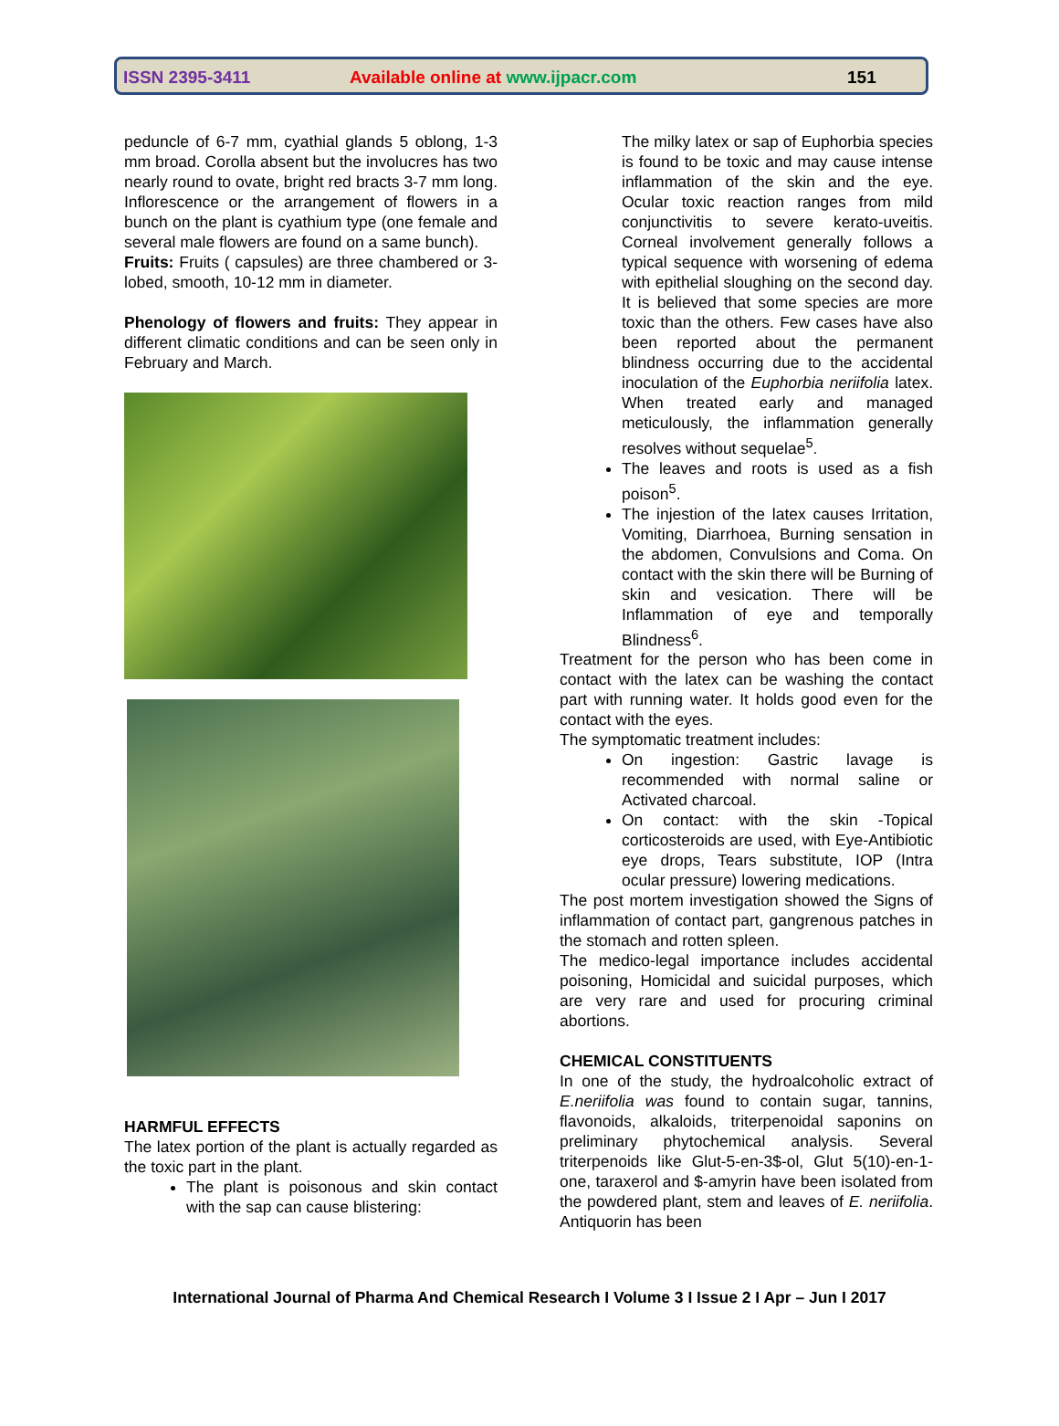ISSN 2395-3411 Available online at www.ijpacr.com 151
peduncle of 6-7 mm, cyathial glands 5 oblong, 1-3 mm broad. Corolla absent but the involucres has two nearly round to ovate, bright red bracts 3-7 mm long. Inflorescence or the arrangement of flowers in a bunch on the plant is cyathium type (one female and several male flowers are found on a same bunch).
Fruits: Fruits ( capsules) are three chambered or 3-lobed, smooth, 10-12 mm in diameter.
Phenology of flowers and fruits: They appear in different climatic conditions and can be seen only in February and March.
HARMFUL EFFECTS
The latex portion of the plant is actually regarded as the toxic part in the plant.
The plant is poisonous and skin contact with the sap can cause blistering:
The milky latex or sap of Euphorbia species is found to be toxic and may cause intense inflammation of the skin and the eye. Ocular toxic reaction ranges from mild conjunctivitis to severe kerato-uveitis. Corneal involvement generally follows a typical sequence with worsening of edema with epithelial sloughing on the second day. It is believed that some species are more toxic than the others. Few cases have also been reported about the permanent blindness occurring due to the accidental inoculation of the Euphorbia neriifolia latex. When treated early and managed meticulously, the inflammation generally resolves without sequelae<sup>5</sup>.
The leaves and roots is used as a fish poison<sup>5</sup>.
The injestion of the latex causes Irritation, Vomiting, Diarrhoea, Burning sensation in the abdomen, Convulsions and Coma. On contact with the skin there will be Burning of skin and vesication. There will be Inflammation of eye and temporally Blindness<sup>6</sup>.
Treatment for the person who has been come in contact with the latex can be washing the contact part with running water. It holds good even for the contact with the eyes.
The symptomatic treatment includes:
On ingestion: Gastric lavage is recommended with normal saline or Activated charcoal.
On contact: with the skin -Topical corticosteroids are used, with Eye-Antibiotic eye drops, Tears substitute, IOP (Intra ocular pressure) lowering medications.
The post mortem investigation showed the Signs of inflammation of contact part, gangrenous patches in the stomach and rotten spleen.
The medico-legal importance includes accidental poisoning, Homicidal and suicidal purposes, which are very rare and used for procuring criminal abortions.
CHEMICAL CONSTITUENTS
In one of the study, the hydroalcoholic extract of E.neriifolia was found to contain sugar, tannins, flavonoids, alkaloids, triterpenoidal saponins on preliminary phytochemical analysis. Several triterpenoids like Glut-5-en-3$-ol, Glut 5(10)-en-1-one, taraxerol and $-amyrin have been isolated from the powdered plant, stem and leaves of E. neriifolia. Antiquorin has been
International Journal of Pharma And Chemical Research I Volume 3 I Issue 2 I Apr – Jun I 2017